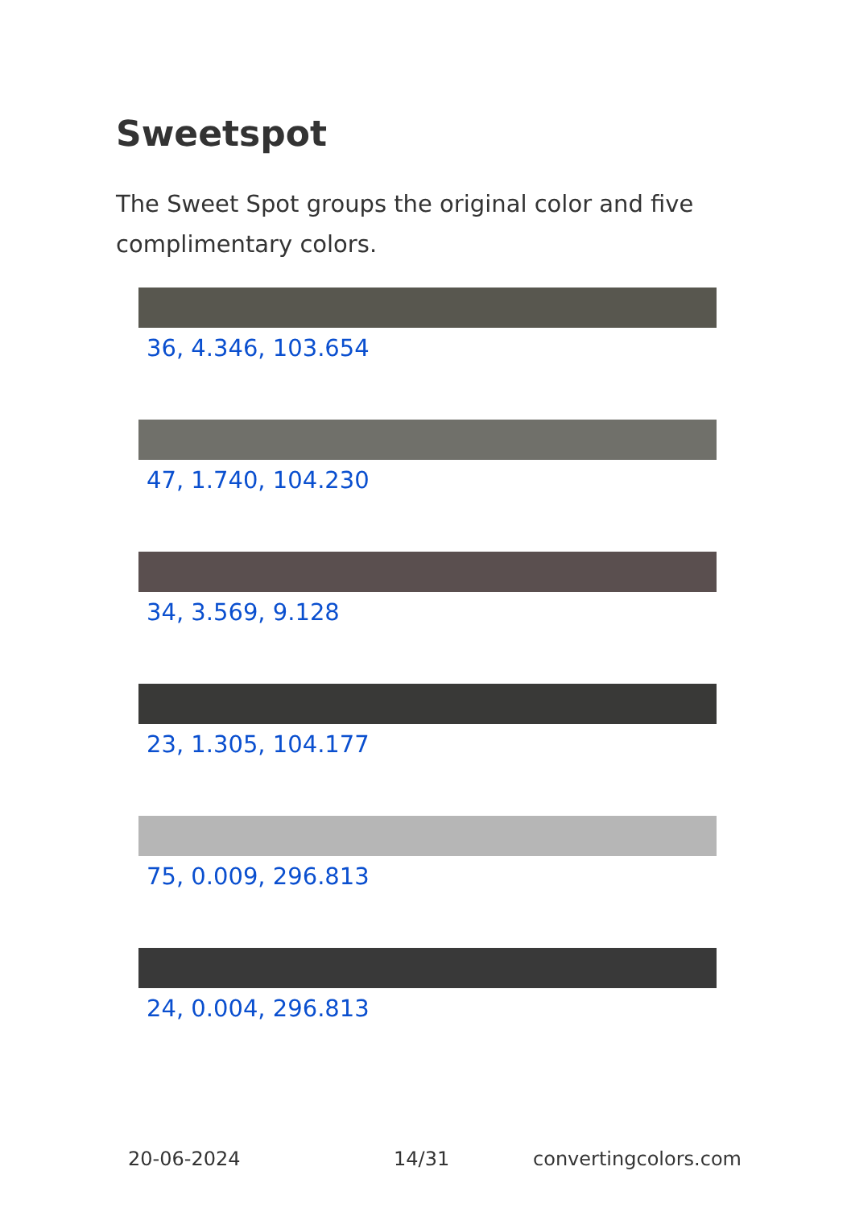Sweetspot
The Sweet Spot groups the original color and five complimentary colors.
36, 4.346, 103.654
47, 1.740, 104.230
34, 3.569, 9.128
23, 1.305, 104.177
75, 0.009, 296.813
24, 0.004, 296.813
20-06-2024 14/31 convertingcolors.com